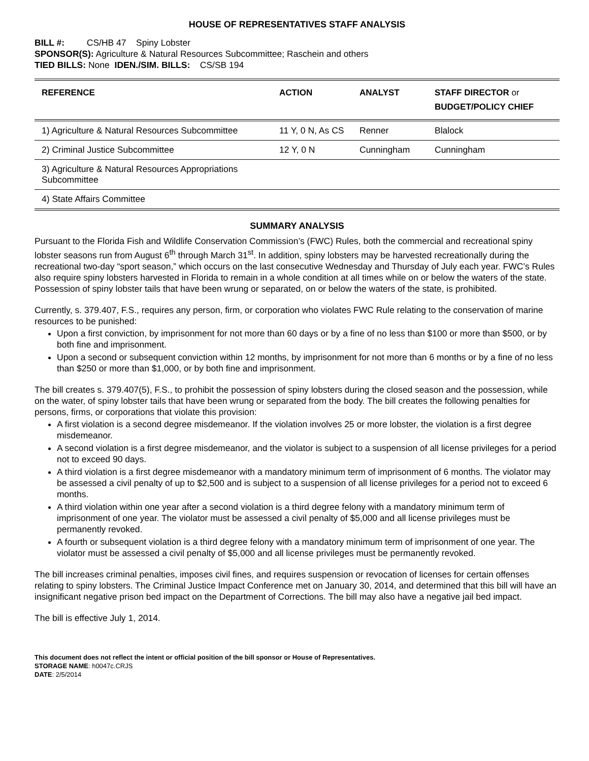HOUSE OF REPRESENTATIVES STAFF ANALYSIS
BILL #: CS/HB 47 Spiny Lobster
SPONSOR(S): Agriculture & Natural Resources Subcommittee; Raschein and others
TIED BILLS: None IDEN./SIM. BILLS: CS/SB 194
| REFERENCE | ACTION | ANALYST | STAFF DIRECTOR or BUDGET/POLICY CHIEF |
| --- | --- | --- | --- |
| 1) Agriculture & Natural Resources Subcommittee | 11 Y, 0 N, As CS | Renner | Blalock |
| 2) Criminal Justice Subcommittee | 12 Y, 0 N | Cunningham | Cunningham |
| 3) Agriculture & Natural Resources Appropriations Subcommittee | | | |
| 4) State Affairs Committee | | | |
SUMMARY ANALYSIS
Pursuant to the Florida Fish and Wildlife Conservation Commission’s (FWC) Rules, both the commercial and recreational spiny lobster seasons run from August 6<sup>th</sup> through March 31<sup>st</sup>. In addition, spiny lobsters may be harvested recreationally during the recreational two-day “sport season,” which occurs on the last consecutive Wednesday and Thursday of July each year. FWC’s Rules also require spiny lobsters harvested in Florida to remain in a whole condition at all times while on or below the waters of the state. Possession of spiny lobster tails that have been wrung or separated, on or below the waters of the state, is prohibited.
Currently, s. 379.407, F.S., requires any person, firm, or corporation who violates FWC Rule relating to the conservation of marine resources to be punished:
Upon a first conviction, by imprisonment for not more than 60 days or by a fine of no less than $100 or more than $500, or by both fine and imprisonment.
Upon a second or subsequent conviction within 12 months, by imprisonment for not more than 6 months or by a fine of no less than $250 or more than $1,000, or by both fine and imprisonment.
The bill creates s. 379.407(5), F.S., to prohibit the possession of spiny lobsters during the closed season and the possession, while on the water, of spiny lobster tails that have been wrung or separated from the body. The bill creates the following penalties for persons, firms, or corporations that violate this provision:
A first violation is a second degree misdemeanor. If the violation involves 25 or more lobster, the violation is a first degree misdemeanor.
A second violation is a first degree misdemeanor, and the violator is subject to a suspension of all license privileges for a period not to exceed 90 days.
A third violation is a first degree misdemeanor with a mandatory minimum term of imprisonment of 6 months. The violator may be assessed a civil penalty of up to $2,500 and is subject to a suspension of all license privileges for a period not to exceed 6 months.
A third violation within one year after a second violation is a third degree felony with a mandatory minimum term of imprisonment of one year. The violator must be assessed a civil penalty of $5,000 and all license privileges must be permanently revoked.
A fourth or subsequent violation is a third degree felony with a mandatory minimum term of imprisonment of one year. The violator must be assessed a civil penalty of $5,000 and all license privileges must be permanently revoked.
The bill increases criminal penalties, imposes civil fines, and requires suspension or revocation of licenses for certain offenses relating to spiny lobsters. The Criminal Justice Impact Conference met on January 30, 2014, and determined that this bill will have an insignificant negative prison bed impact on the Department of Corrections. The bill may also have a negative jail bed impact.
The bill is effective July 1, 2014.
This document does not reflect the intent or official position of the bill sponsor or House of Representatives.
STORAGE NAME: h0047c.CRJS
DATE: 2/5/2014